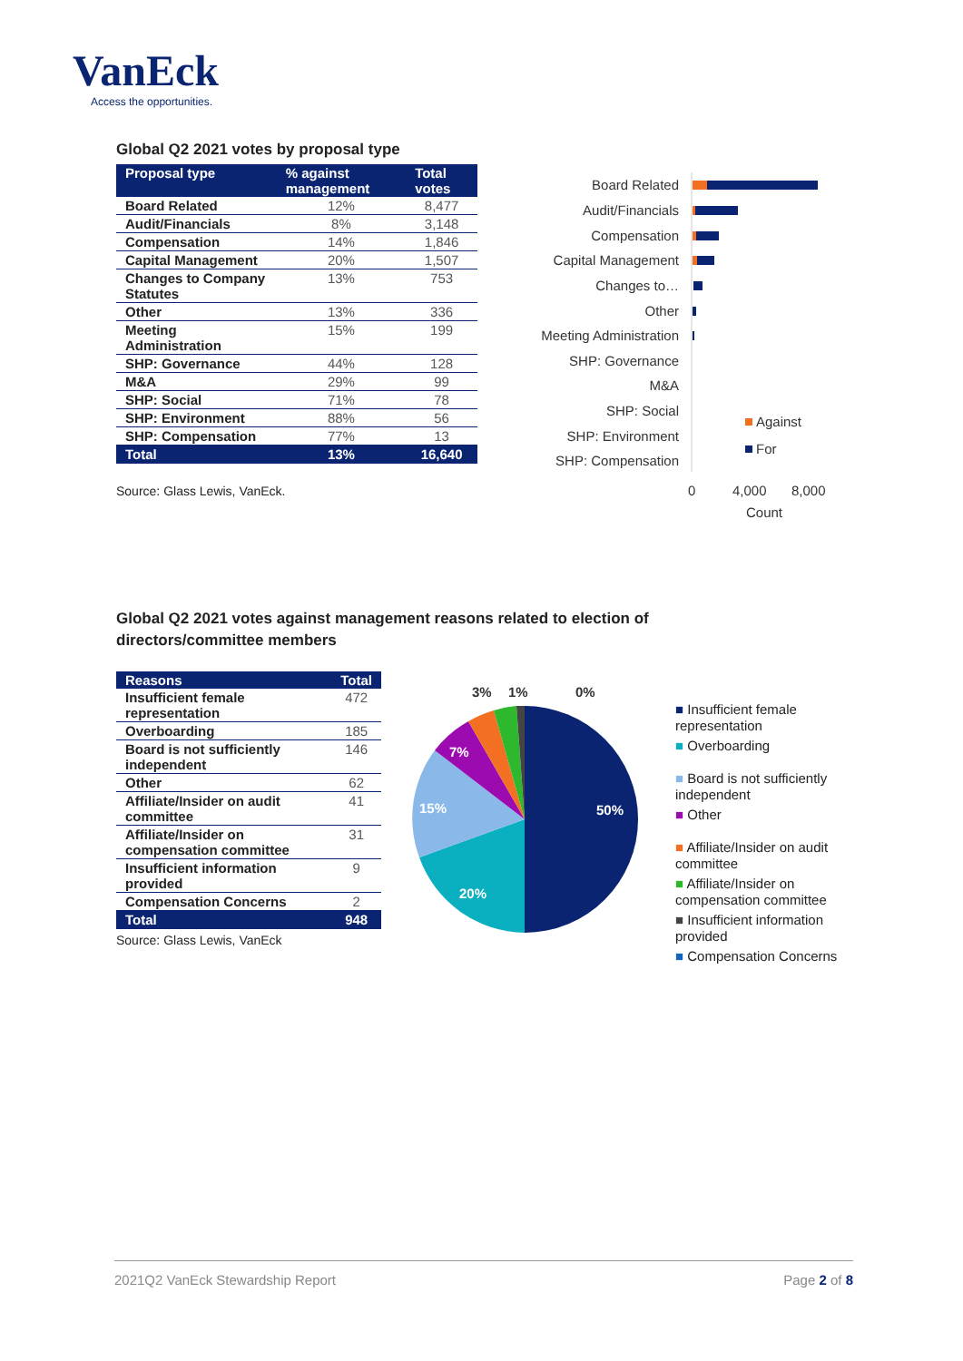VanEck
Access the opportunities.
Global Q2 2021 votes by proposal type
| Proposal type | % against management | Total votes |
| --- | --- | --- |
| Board Related | 12% | 8,477 |
| Audit/Financials | 8% | 3,148 |
| Compensation | 14% | 1,846 |
| Capital Management | 20% | 1,507 |
| Changes to Company Statutes | 13% | 753 |
| Other | 13% | 336 |
| Meeting Administration | 15% | 199 |
| SHP: Governance | 44% | 128 |
| M&A | 29% | 99 |
| SHP: Social | 71% | 78 |
| SHP: Environment | 88% | 56 |
| SHP: Compensation | 77% | 13 |
| Total | 13% | 16,640 |
Source: Glass Lewis, VanEck.
Board Related
Audit/Financials
Compensation
Capital Management
Changes to…
Other
Meeting Administration
SHP: Governance
M&A
SHP: Social
SHP: Environment
SHP: Compensation
Against
For
0
4,000
8,000
Count
Global Q2 2021 votes against management reasons related to election of directors/committee members
| Reasons | Total |
| --- | --- |
| Insufficient female representation | 472 |
| Overboarding | 185 |
| Board is not sufficiently independent | 146 |
| Other | 62 |
| Affiliate/Insider on audit committee | 41 |
| Affiliate/Insider on compensation committee | 31 |
| Insufficient information provided | 9 |
| Compensation Concerns | 2 |
| Total | 948 |
Source: Glass Lewis, VanEck
50%
20%
15%
7%
3%
1%
0%
■ Insufficient female representation
■ Overboarding
■ Board is not sufficiently independent
■ Other
■ Affiliate/Insider on audit committee
■ Affiliate/Insider on compensation committee
■ Insufficient information provided
■ Compensation Concerns
2021Q2 VanEck Stewardship Report Page 2 of 8